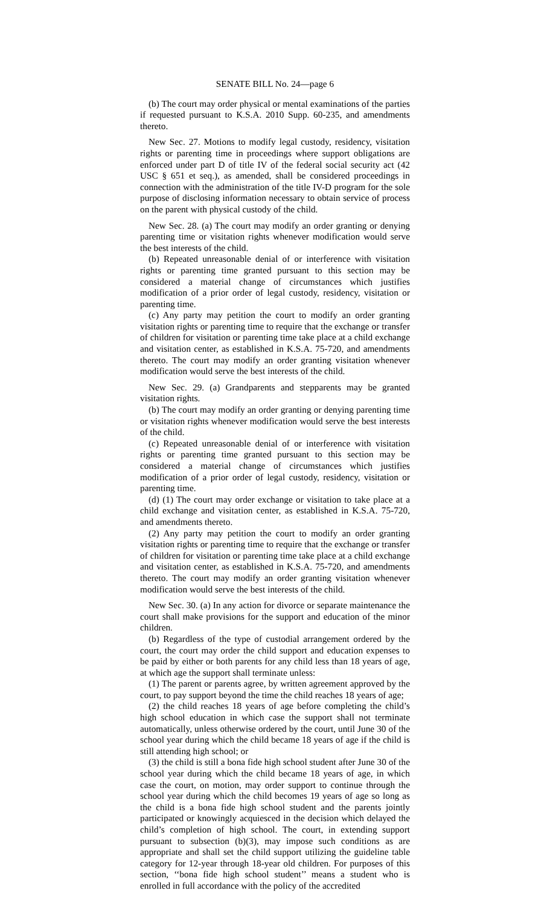SENATE BILL No. 24—page 6
(b) The court may order physical or mental examinations of the parties if requested pursuant to K.S.A. 2010 Supp. 60-235, and amendments thereto.
New Sec. 27. Motions to modify legal custody, residency, visitation rights or parenting time in proceedings where support obligations are enforced under part D of title IV of the federal social security act (42 USC § 651 et seq.), as amended, shall be considered proceedings in connection with the administration of the title IV-D program for the sole purpose of disclosing information necessary to obtain service of process on the parent with physical custody of the child.
New Sec. 28. (a) The court may modify an order granting or denying parenting time or visitation rights whenever modification would serve the best interests of the child.
(b) Repeated unreasonable denial of or interference with visitation rights or parenting time granted pursuant to this section may be considered a material change of circumstances which justifies modification of a prior order of legal custody, residency, visitation or parenting time.
(c) Any party may petition the court to modify an order granting visitation rights or parenting time to require that the exchange or transfer of children for visitation or parenting time take place at a child exchange and visitation center, as established in K.S.A. 75-720, and amendments thereto. The court may modify an order granting visitation whenever modification would serve the best interests of the child.
New Sec. 29. (a) Grandparents and stepparents may be granted visitation rights.
(b) The court may modify an order granting or denying parenting time or visitation rights whenever modification would serve the best interests of the child.
(c) Repeated unreasonable denial of or interference with visitation rights or parenting time granted pursuant to this section may be considered a material change of circumstances which justifies modification of a prior order of legal custody, residency, visitation or parenting time.
(d) (1) The court may order exchange or visitation to take place at a child exchange and visitation center, as established in K.S.A. 75-720, and amendments thereto.
(2) Any party may petition the court to modify an order granting visitation rights or parenting time to require that the exchange or transfer of children for visitation or parenting time take place at a child exchange and visitation center, as established in K.S.A. 75-720, and amendments thereto. The court may modify an order granting visitation whenever modification would serve the best interests of the child.
New Sec. 30. (a) In any action for divorce or separate maintenance the court shall make provisions for the support and education of the minor children.
(b) Regardless of the type of custodial arrangement ordered by the court, the court may order the child support and education expenses to be paid by either or both parents for any child less than 18 years of age, at which age the support shall terminate unless:
(1) The parent or parents agree, by written agreement approved by the court, to pay support beyond the time the child reaches 18 years of age;
(2) the child reaches 18 years of age before completing the child’s high school education in which case the support shall not terminate automatically, unless otherwise ordered by the court, until June 30 of the school year during which the child became 18 years of age if the child is still attending high school; or
(3) the child is still a bona fide high school student after June 30 of the school year during which the child became 18 years of age, in which case the court, on motion, may order support to continue through the school year during which the child becomes 19 years of age so long as the child is a bona fide high school student and the parents jointly participated or knowingly acquiesced in the decision which delayed the child’s completion of high school. The court, in extending support pursuant to subsection (b)(3), may impose such conditions as are appropriate and shall set the child support utilizing the guideline table category for 12-year through 18-year old children. For purposes of this section, ‘‘bona fide high school student’’ means a student who is enrolled in full accordance with the policy of the accredited